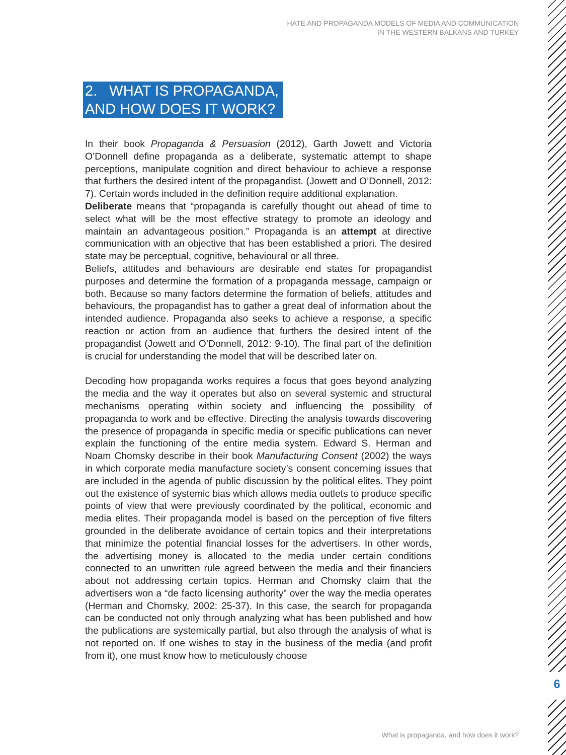HATE AND PROPAGANDA MODELS OF MEDIA AND COMMUNICATION
IN THE WESTERN BALKANS AND TURKEY
6
2. WHAT IS PROPAGANDA,
AND HOW DOES IT WORK?
In their book Propaganda & Persuasion (2012), Garth Jowett and Victoria O’Donnell define propaganda as a deliberate, systematic attempt to shape perceptions, manipulate cognition and direct behaviour to achieve a response that furthers the desired intent of the propagandist. (Jowett and O’Donnell, 2012: 7). Certain words included in the definition require additional explanation.
Deliberate means that “propaganda is carefully thought out ahead of time to select what will be the most effective strategy to promote an ideology and maintain an advantageous position.” Propaganda is an attempt at directive communication with an objective that has been established a priori. The desired state may be perceptual, cognitive, behavioural or all three.
Beliefs, attitudes and behaviours are desirable end states for propagandist purposes and determine the formation of a propaganda message, campaign or both. Because so many factors determine the formation of beliefs, attitudes and behaviours, the propagandist has to gather a great deal of information about the intended audience. Propaganda also seeks to achieve a response, a specific reaction or action from an audience that furthers the desired intent of the propagandist (Jowett and O’Donnell, 2012: 9-10). The final part of the definition is crucial for understanding the model that will be described later on.
Decoding how propaganda works requires a focus that goes beyond analyzing the media and the way it operates but also on several systemic and structural mechanisms operating within society and influencing the possibility of propaganda to work and be effective. Directing the analysis towards discovering the presence of propaganda in specific media or specific publications can never explain the functioning of the entire media system. Edward S. Herman and Noam Chomsky describe in their book Manufacturing Consent (2002) the ways in which corporate media manufacture society’s consent concerning issues that are included in the agenda of public discussion by the political elites. They point out the existence of systemic bias which allows media outlets to produce specific points of view that were previously coordinated by the political, economic and media elites. Their propaganda model is based on the perception of five filters grounded in the deliberate avoidance of certain topics and their interpretations that minimize the potential financial losses for the advertisers. In other words, the advertising money is allocated to the media under certain conditions connected to an unwritten rule agreed between the media and their financiers about not addressing certain topics. Herman and Chomsky claim that the advertisers won a “de facto licensing authority” over the way the media operates (Herman and Chomsky, 2002: 25-37). In this case, the search for propaganda can be conducted not only through analyzing what has been published and how the publications are systemically partial, but also through the analysis of what is not reported on. If one wishes to stay in the business of the media (and profit from it), one must know how to meticulously choose
What is propaganda, and how does it work?